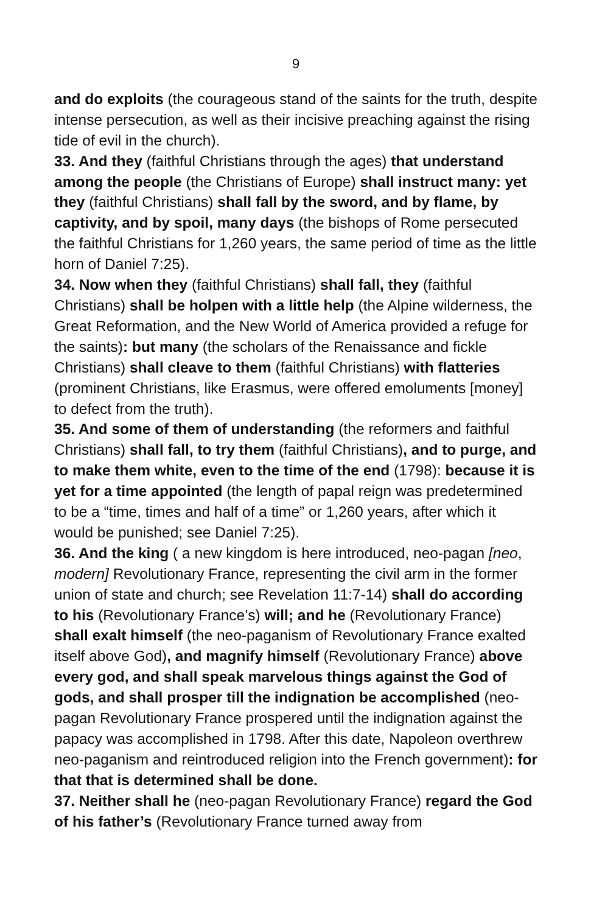9
and do exploits (the courageous stand of the saints for the truth, despite intense persecution, as well as their incisive preaching against the rising tide of evil in the church).
33. And they (faithful Christians through the ages) that understand among the people (the Christians of Europe) shall instruct many: yet they (faithful Christians) shall fall by the sword, and by flame, by captivity, and by spoil, many days (the bishops of Rome persecuted the faithful Christians for 1,260 years, the same period of time as the little horn of Daniel 7:25).
34. Now when they (faithful Christians) shall fall, they (faithful Christians) shall be holpen with a little help (the Alpine wilderness, the Great Reformation, and the New World of America provided a refuge for the saints): but many (the scholars of the Renaissance and fickle Christians) shall cleave to them (faithful Christians) with flatteries (prominent Christians, like Erasmus, were offered emoluments [money] to defect from the truth).
35. And some of them of understanding (the reformers and faithful Christians) shall fall, to try them (faithful Christians), and to purge, and to make them white, even to the time of the end (1798): because it is yet for a time appointed (the length of papal reign was predetermined to be a “time, times and half of a time” or 1,260 years, after which it would be punished; see Daniel 7:25).
36. And the king ( a new kingdom is here introduced, neo-pagan [neo, modern] Revolutionary France, representing the civil arm in the former union of state and church; see Revelation 11:7-14) shall do according to his (Revolutionary France’s) will; and he (Revolutionary France) shall exalt himself (the neo-paganism of Revolutionary France exalted itself above God), and magnify himself (Revolutionary France) above every god, and shall speak marvelous things against the God of gods, and shall prosper till the indignation be accomplished (neo-pagan Revolutionary France prospered until the indignation against the papacy was accomplished in 1798. After this date, Napoleon overthrew neo-paganism and reintroduced religion into the French government): for that that is determined shall be done.
37. Neither shall he (neo-pagan Revolutionary France) regard the God of his father’s (Revolutionary France turned away from